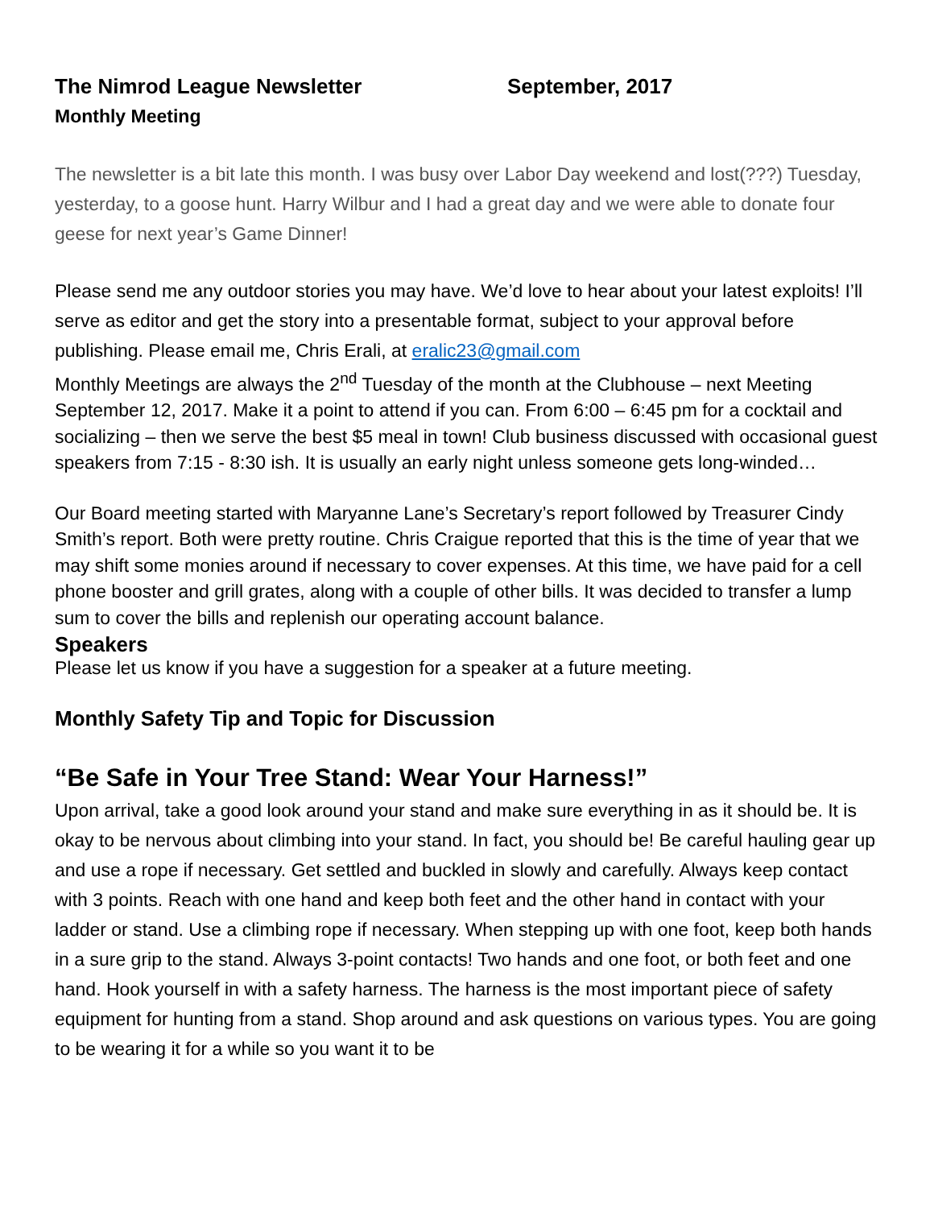The Nimrod League Newsletter September, 2017
Monthly Meeting
The newsletter is a bit late this month. I was busy over Labor Day weekend and lost(???) Tuesday, yesterday, to a goose hunt. Harry Wilbur and I had a great day and we were able to donate four geese for next year’s Game Dinner!
Please send me any outdoor stories you may have. We’d love to hear about your latest exploits! I’ll serve as editor and get the story into a presentable format, subject to your approval before publishing. Please email me, Chris Erali, at eralic23@gmail.com
Monthly Meetings are always the 2<sup>nd</sup> Tuesday of the month at the Clubhouse – next Meeting September 12, 2017. Make it a point to attend if you can. From 6:00 – 6:45 pm for a cocktail and socializing – then we serve the best $5 meal in town! Club business discussed with occasional guest speakers from 7:15 - 8:30 ish. It is usually an early night unless someone gets long-winded…
Our Board meeting started with Maryanne Lane’s Secretary’s report followed by Treasurer Cindy Smith’s report. Both were pretty routine. Chris Craigue reported that this is the time of year that we may shift some monies around if necessary to cover expenses. At this time, we have paid for a cell phone booster and grill grates, along with a couple of other bills. It was decided to transfer a lump sum to cover the bills and replenish our operating account balance.
Speakers
Please let us know if you have a suggestion for a speaker at a future meeting.
Monthly Safety Tip and Topic for Discussion
“Be Safe in Your Tree Stand: Wear Your Harness!”
Upon arrival, take a good look around your stand and make sure everything in as it should be. It is okay to be nervous about climbing into your stand. In fact, you should be! Be careful hauling gear up and use a rope if necessary. Get settled and buckled in slowly and carefully. Always keep contact with 3 points. Reach with one hand and keep both feet and the other hand in contact with your ladder or stand. Use a climbing rope if necessary. When stepping up with one foot, keep both hands in a sure grip to the stand. Always 3-point contacts! Two hands and one foot, or both feet and one hand. Hook yourself in with a safety harness. The harness is the most important piece of safety equipment for hunting from a stand. Shop around and ask questions on various types. You are going to be wearing it for a while so you want it to be